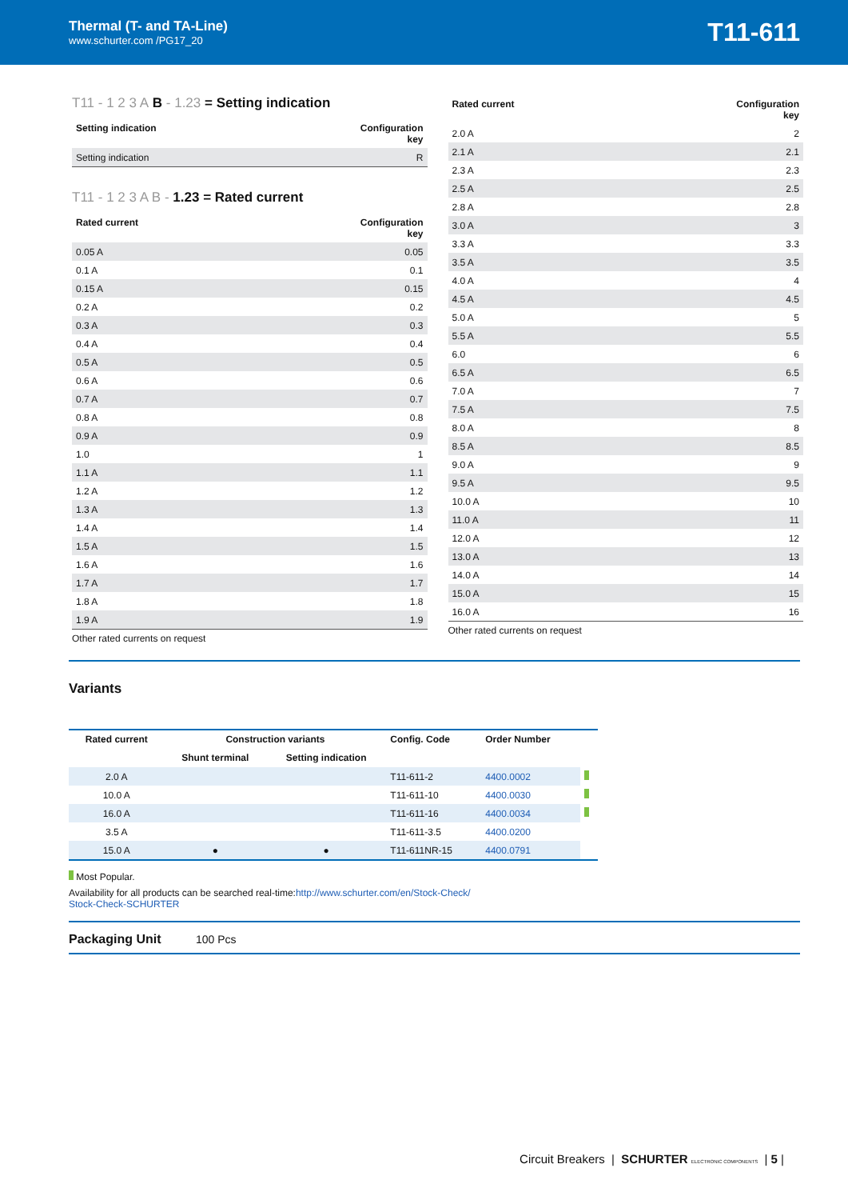Thermal (T- and TA-Line)
www.schurter.com /PG17_20
T11-611
T11 - 1 2 3 A B - 1.23 = Setting indication
| Setting indication | Configuration key |
| --- | --- |
| Setting indication | R |
T11 - 1 2 3 A B - 1.23 = Rated current
| Rated current | Configuration key |
| --- | --- |
| 0.05 A | 0.05 |
| 0.1 A | 0.1 |
| 0.15 A | 0.15 |
| 0.2 A | 0.2 |
| 0.3 A | 0.3 |
| 0.4 A | 0.4 |
| 0.5 A | 0.5 |
| 0.6 A | 0.6 |
| 0.7 A | 0.7 |
| 0.8 A | 0.8 |
| 0.9 A | 0.9 |
| 1.0 | 1 |
| 1.1 A | 1.1 |
| 1.2 A | 1.2 |
| 1.3 A | 1.3 |
| 1.4 A | 1.4 |
| 1.5 A | 1.5 |
| 1.6 A | 1.6 |
| 1.7 A | 1.7 |
| 1.8 A | 1.8 |
| 1.9 A | 1.9 |
Other rated currents on request
| Rated current | Configuration key |
| --- | --- |
| 2.0 A | 2 |
| 2.1 A | 2.1 |
| 2.3 A | 2.3 |
| 2.5 A | 2.5 |
| 2.8 A | 2.8 |
| 3.0 A | 3 |
| 3.3 A | 3.3 |
| 3.5 A | 3.5 |
| 4.0 A | 4 |
| 4.5 A | 4.5 |
| 5.0 A | 5 |
| 5.5 A | 5.5 |
| 6.0 | 6 |
| 6.5 A | 6.5 |
| 7.0 A | 7 |
| 7.5 A | 7.5 |
| 8.0 A | 8 |
| 8.5 A | 8.5 |
| 9.0 A | 9 |
| 9.5 A | 9.5 |
| 10.0 A | 10 |
| 11.0 A | 11 |
| 12.0 A | 12 |
| 13.0 A | 13 |
| 14.0 A | 14 |
| 15.0 A | 15 |
| 16.0 A | 16 |
Other rated currents on request
Variants
| Rated current | Construction variants | | Config. Code | Order Number | |
| --- | --- | --- | --- | --- | --- |
| | Shunt terminal | Setting indication | | | |
| 2.0 A | | | T11-611-2 | 4400.0002 | |
| 10.0 A | | | T11-611-10 | 4400.0030 | |
| 16.0 A | | | T11-611-16 | 4400.0034 | |
| 3.5 A | | | T11-611-3.5 | 4400.0200 | |
| 15.0 A | ● | ● | T11-611NR-15 | 4400.0791 | |
Most Popular.
Availability for all products can be searched real-time:http://www.schurter.com/en/Stock-Check/
Stock-Check-SCHURTER
Packaging Unit 100 Pcs
Circuit Breakers | SCHURTER ELECTRONIC COMPONENTS | 5 |